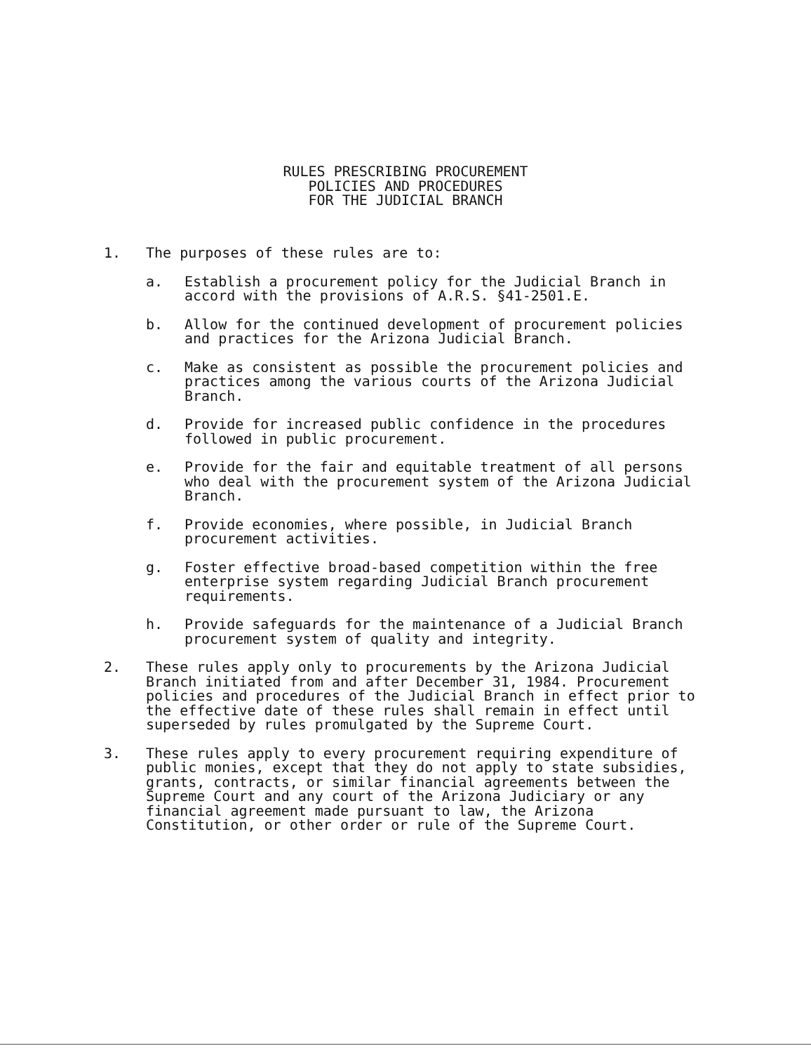RULES PRESCRIBING PROCUREMENT
POLICIES AND PROCEDURES
FOR THE JUDICIAL BRANCH
1. The purposes of these rules are to:
a. Establish a procurement policy for the Judicial Branch in accord with the provisions of A.R.S. §41-2501.E.
b. Allow for the continued development of procurement policies and practices for the Arizona Judicial Branch.
c. Make as consistent as possible the procurement policies and practices among the various courts of the Arizona Judicial Branch.
d. Provide for increased public confidence in the procedures followed in public procurement.
e. Provide for the fair and equitable treatment of all persons who deal with the procurement system of the Arizona Judicial Branch.
f. Provide economies, where possible, in Judicial Branch procurement activities.
g. Foster effective broad-based competition within the free enterprise system regarding Judicial Branch procurement requirements.
h. Provide safeguards for the maintenance of a Judicial Branch procurement system of quality and integrity.
2. These rules apply only to procurements by the Arizona Judicial Branch initiated from and after December 31, 1984. Procurement policies and procedures of the Judicial Branch in effect prior to the effective date of these rules shall remain in effect until superseded by rules promulgated by the Supreme Court.
3. These rules apply to every procurement requiring expenditure of public monies, except that they do not apply to state subsidies, grants, contracts, or similar financial agreements between the Supreme Court and any court of the Arizona Judiciary or any financial agreement made pursuant to law, the Arizona Constitution, or other order or rule of the Supreme Court.